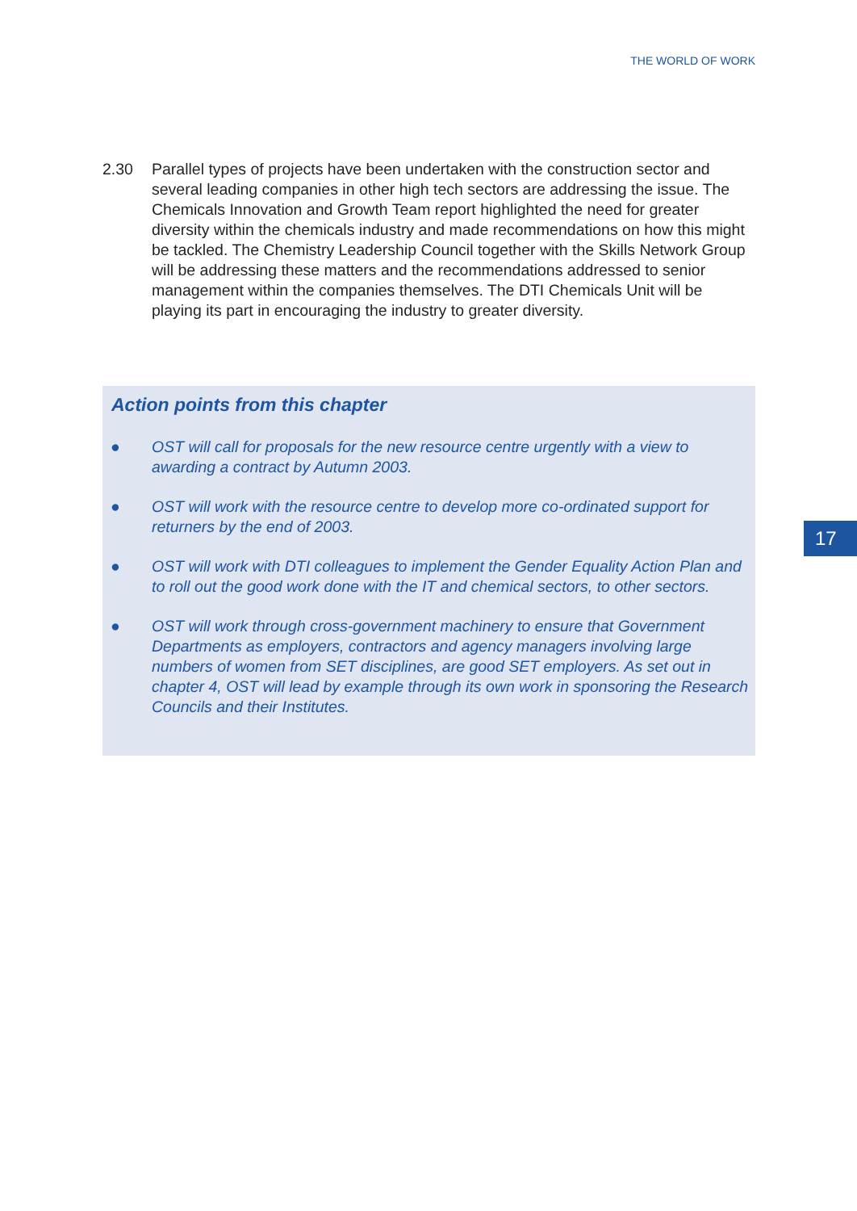THE WORLD OF WORK
2.30 Parallel types of projects have been undertaken with the construction sector and several leading companies in other high tech sectors are addressing the issue. The Chemicals Innovation and Growth Team report highlighted the need for greater diversity within the chemicals industry and made recommendations on how this might be tackled. The Chemistry Leadership Council together with the Skills Network Group will be addressing these matters and the recommendations addressed to senior management within the companies themselves. The DTI Chemicals Unit will be playing its part in encouraging the industry to greater diversity.
Action points from this chapter
● OST will call for proposals for the new resource centre urgently with a view to awarding a contract by Autumn 2003.
● OST will work with the resource centre to develop more co-ordinated support for returners by the end of 2003.
● OST will work with DTI colleagues to implement the Gender Equality Action Plan and to roll out the good work done with the IT and chemical sectors, to other sectors.
● OST will work through cross-government machinery to ensure that Government Departments as employers, contractors and agency managers involving large numbers of women from SET disciplines, are good SET employers. As set out in chapter 4, OST will lead by example through its own work in sponsoring the Research Councils and their Institutes.
17